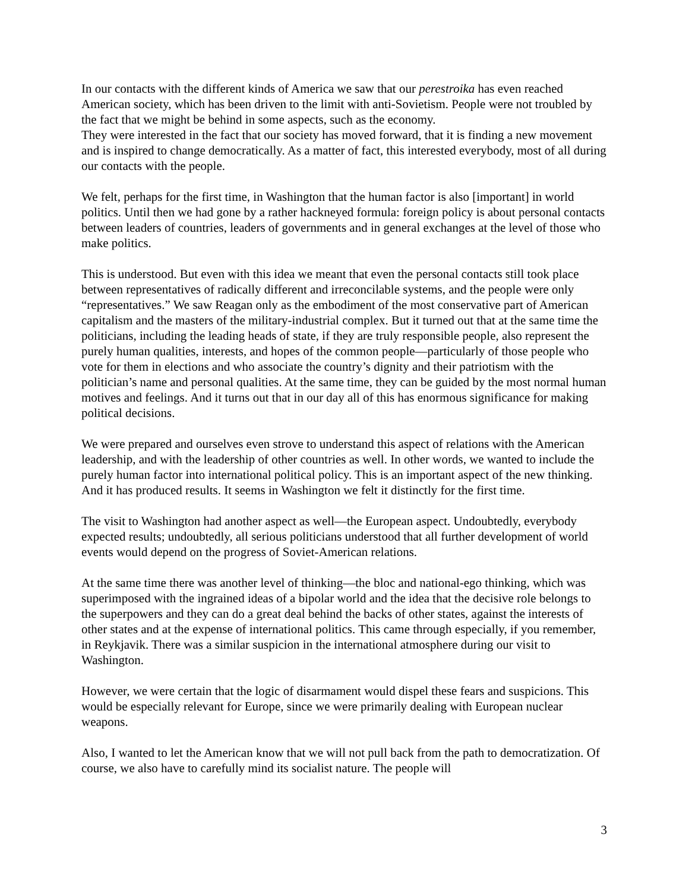In our contacts with the different kinds of America we saw that our perestroika has even reached American society, which has been driven to the limit with anti-Sovietism. People were not troubled by the fact that we might be behind in some aspects, such as the economy.
They were interested in the fact that our society has moved forward, that it is finding a new movement and is inspired to change democratically. As a matter of fact, this interested everybody, most of all during our contacts with the people.
We felt, perhaps for the first time, in Washington that the human factor is also [important] in world politics. Until then we had gone by a rather hackneyed formula: foreign policy is about personal contacts between leaders of countries, leaders of governments and in general exchanges at the level of those who make politics.
This is understood. But even with this idea we meant that even the personal contacts still took place between representatives of radically different and irreconcilable systems, and the people were only “representatives.” We saw Reagan only as the embodiment of the most conservative part of American capitalism and the masters of the military-industrial complex. But it turned out that at the same time the politicians, including the leading heads of state, if they are truly responsible people, also represent the purely human qualities, interests, and hopes of the common people—particularly of those people who vote for them in elections and who associate the country’s dignity and their patriotism with the politician’s name and personal qualities. At the same time, they can be guided by the most normal human motives and feelings. And it turns out that in our day all of this has enormous significance for making political decisions.
We were prepared and ourselves even strove to understand this aspect of relations with the American leadership, and with the leadership of other countries as well. In other words, we wanted to include the purely human factor into international political policy. This is an important aspect of the new thinking. And it has produced results. It seems in Washington we felt it distinctly for the first time.
The visit to Washington had another aspect as well—the European aspect. Undoubtedly, everybody expected results; undoubtedly, all serious politicians understood that all further development of world events would depend on the progress of Soviet-American relations.
At the same time there was another level of thinking—the bloc and national-ego thinking, which was superimposed with the ingrained ideas of a bipolar world and the idea that the decisive role belongs to the superpowers and they can do a great deal behind the backs of other states, against the interests of other states and at the expense of international politics. This came through especially, if you remember, in Reykjavik. There was a similar suspicion in the international atmosphere during our visit to Washington.
However, we were certain that the logic of disarmament would dispel these fears and suspicions. This would be especially relevant for Europe, since we were primarily dealing with European nuclear weapons.
Also, I wanted to let the American know that we will not pull back from the path to democratization. Of course, we also have to carefully mind its socialist nature. The people will
3